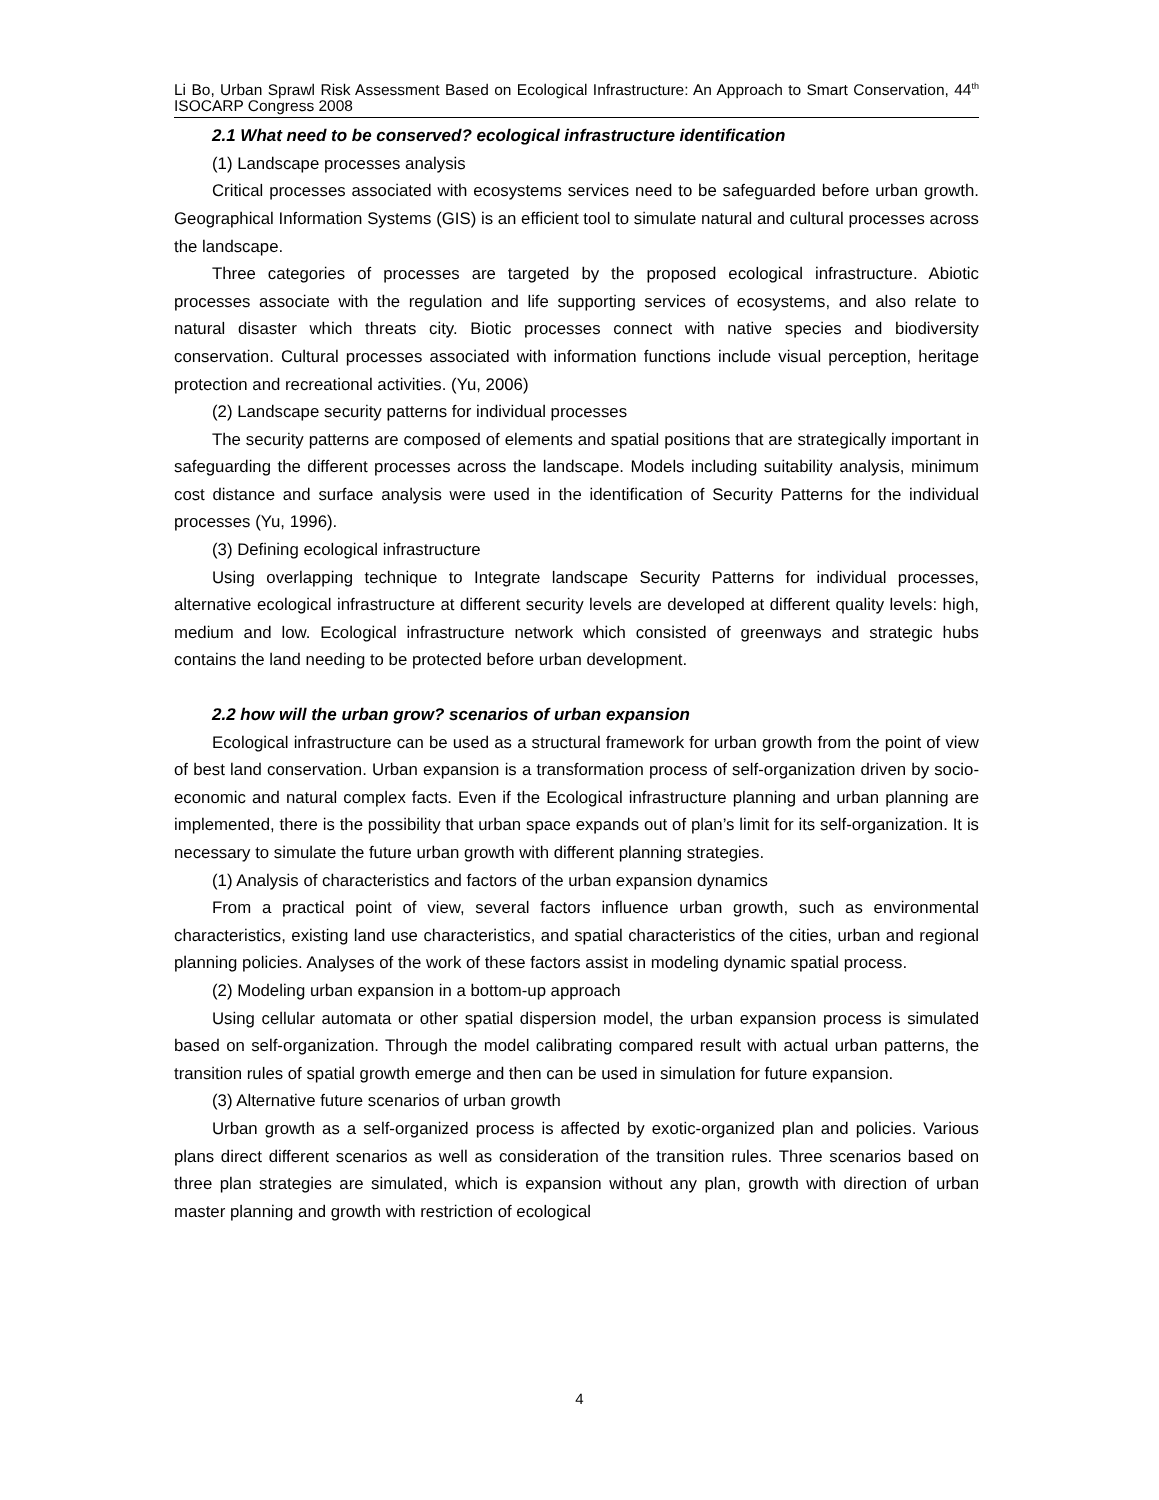Li Bo, Urban Sprawl Risk Assessment Based on Ecological Infrastructure: An Approach to Smart Conservation, 44<sup>th</sup> ISOCARP Congress 2008
2.1 What need to be conserved? ecological infrastructure identification
(1) Landscape processes analysis
Critical processes associated with ecosystems services need to be safeguarded before urban growth. Geographical Information Systems (GIS) is an efficient tool to simulate natural and cultural processes across the landscape.
Three categories of processes are targeted by the proposed ecological infrastructure. Abiotic processes associate with the regulation and life supporting services of ecosystems, and also relate to natural disaster which threats city. Biotic processes connect with native species and biodiversity conservation. Cultural processes associated with information functions include visual perception, heritage protection and recreational activities. (Yu, 2006)
(2) Landscape security patterns for individual processes
The security patterns are composed of elements and spatial positions that are strategically important in safeguarding the different processes across the landscape. Models including suitability analysis, minimum cost distance and surface analysis were used in the identification of Security Patterns for the individual processes (Yu, 1996).
(3) Defining ecological infrastructure
Using overlapping technique to Integrate landscape Security Patterns for individual processes, alternative ecological infrastructure at different security levels are developed at different quality levels: high, medium and low. Ecological infrastructure network which consisted of greenways and strategic hubs contains the land needing to be protected before urban development.
2.2 how will the urban grow? scenarios of urban expansion
Ecological infrastructure can be used as a structural framework for urban growth from the point of view of best land conservation. Urban expansion is a transformation process of self-organization driven by socio-economic and natural complex facts. Even if the Ecological infrastructure planning and urban planning are implemented, there is the possibility that urban space expands out of plan’s limit for its self-organization. It is necessary to simulate the future urban growth with different planning strategies.
(1) Analysis of characteristics and factors of the urban expansion dynamics
From a practical point of view, several factors influence urban growth, such as environmental characteristics, existing land use characteristics, and spatial characteristics of the cities, urban and regional planning policies. Analyses of the work of these factors assist in modeling dynamic spatial process.
(2) Modeling urban expansion in a bottom-up approach
Using cellular automata or other spatial dispersion model, the urban expansion process is simulated based on self-organization. Through the model calibrating compared result with actual urban patterns, the transition rules of spatial growth emerge and then can be used in simulation for future expansion.
(3) Alternative future scenarios of urban growth
Urban growth as a self-organized process is affected by exotic-organized plan and policies. Various plans direct different scenarios as well as consideration of the transition rules. Three scenarios based on three plan strategies are simulated, which is expansion without any plan, growth with direction of urban master planning and growth with restriction of ecological
4